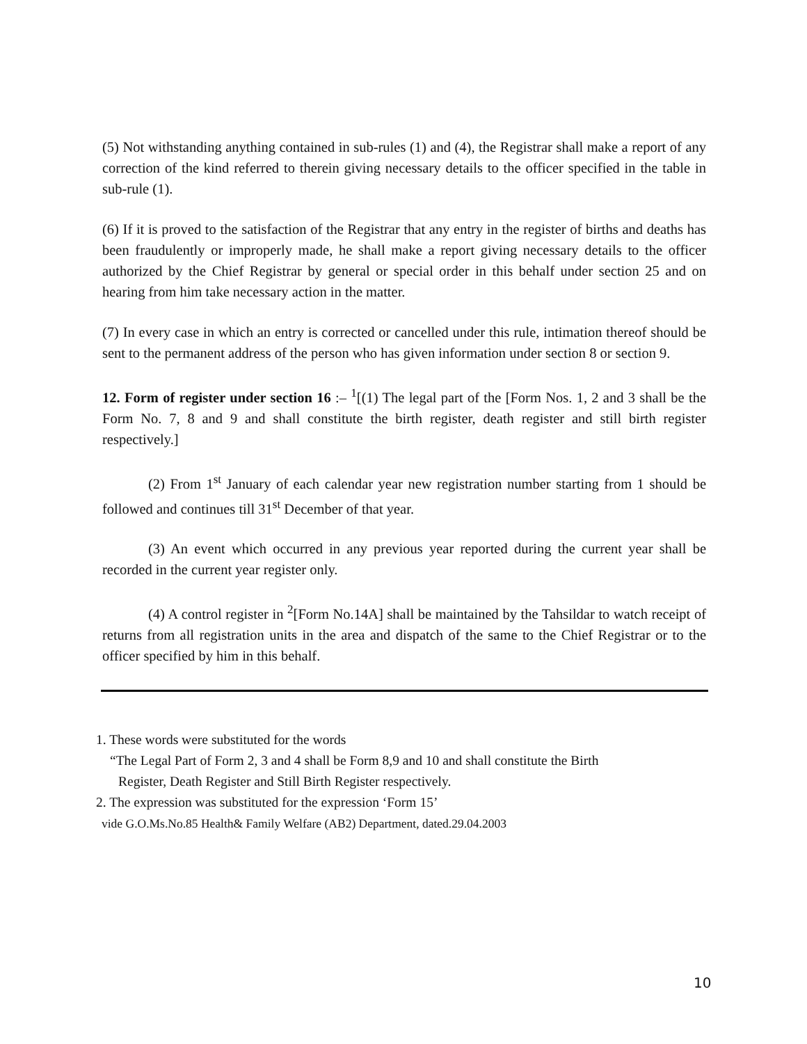(5) Not withstanding anything contained in sub-rules (1) and (4), the Registrar shall make a report of any correction of the kind referred to therein giving necessary details to the officer specified in the table in sub-rule (1).
(6) If it is proved to the satisfaction of the Registrar that any entry in the register of births and deaths has been fraudulently or improperly made, he shall make a report giving necessary details to the officer authorized by the Chief Registrar by general or special order in this behalf under section 25 and on hearing from him take necessary action in the matter.
(7) In every case in which an entry is corrected or cancelled under this rule, intimation thereof should be sent to the permanent address of the person who has given information under section 8 or section 9.
12. Form of register under section 16 :– <sup>1</sup>[(1) The legal part of the [Form Nos. 1, 2 and 3 shall be the Form No. 7, 8 and 9 and shall constitute the birth register, death register and still birth register respectively.]
(2) From 1<sup>st</sup> January of each calendar year new registration number starting from 1 should be followed and continues till 31<sup>st</sup> December of that year.
(3) An event which occurred in any previous year reported during the current year shall be recorded in the current year register only.
(4) A control register in <sup>2</sup>[Form No.14A] shall be maintained by the Tahsildar to watch receipt of returns from all registration units in the area and dispatch of the same to the Chief Registrar or to the officer specified by him in this behalf.
1. These words were substituted for the words
“The Legal Part of Form 2, 3 and 4 shall be Form 8,9 and 10 and shall constitute the Birth
Register, Death Register and Still Birth Register respectively.
2. The expression was substituted for the expression ‘Form 15’
vide G.O.Ms.No.85 Health& Family Welfare (AB2) Department, dated.29.04.2003
10